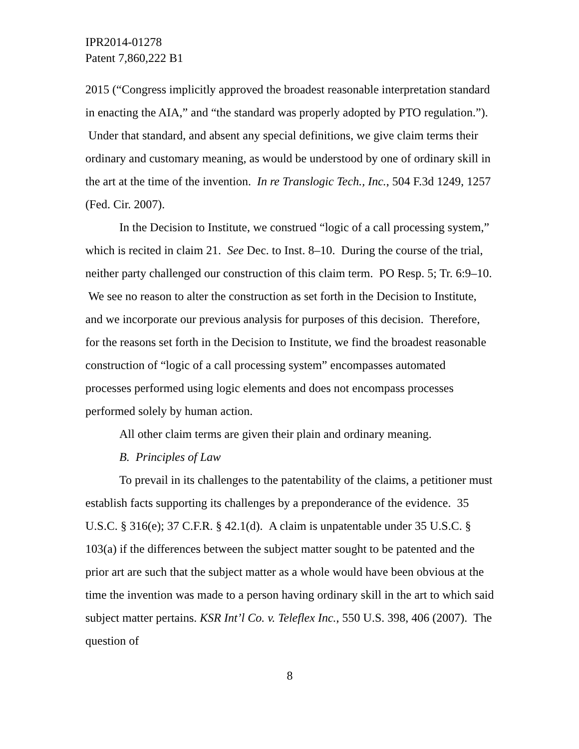IPR2014-01278
Patent 7,860,222 B1
2015 (“Congress implicitly approved the broadest reasonable interpretation standard in enacting the AIA,” and “the standard was properly adopted by PTO regulation.”). Under that standard, and absent any special definitions, we give claim terms their ordinary and customary meaning, as would be understood by one of ordinary skill in the art at the time of the invention. In re Translogic Tech., Inc., 504 F.3d 1249, 1257 (Fed. Cir. 2007).
In the Decision to Institute, we construed “logic of a call processing system,” which is recited in claim 21. See Dec. to Inst. 8–10. During the course of the trial, neither party challenged our construction of this claim term. PO Resp. 5; Tr. 6:9–10. We see no reason to alter the construction as set forth in the Decision to Institute, and we incorporate our previous analysis for purposes of this decision. Therefore, for the reasons set forth in the Decision to Institute, we find the broadest reasonable construction of “logic of a call processing system” encompasses automated processes performed using logic elements and does not encompass processes performed solely by human action.
All other claim terms are given their plain and ordinary meaning.
B. Principles of Law
To prevail in its challenges to the patentability of the claims, a petitioner must establish facts supporting its challenges by a preponderance of the evidence. 35 U.S.C. § 316(e); 37 C.F.R. § 42.1(d). A claim is unpatentable under 35 U.S.C. § 103(a) if the differences between the subject matter sought to be patented and the prior art are such that the subject matter as a whole would have been obvious at the time the invention was made to a person having ordinary skill in the art to which said subject matter pertains. KSR Int’l Co. v. Teleflex Inc., 550 U.S. 398, 406 (2007). The question of
8